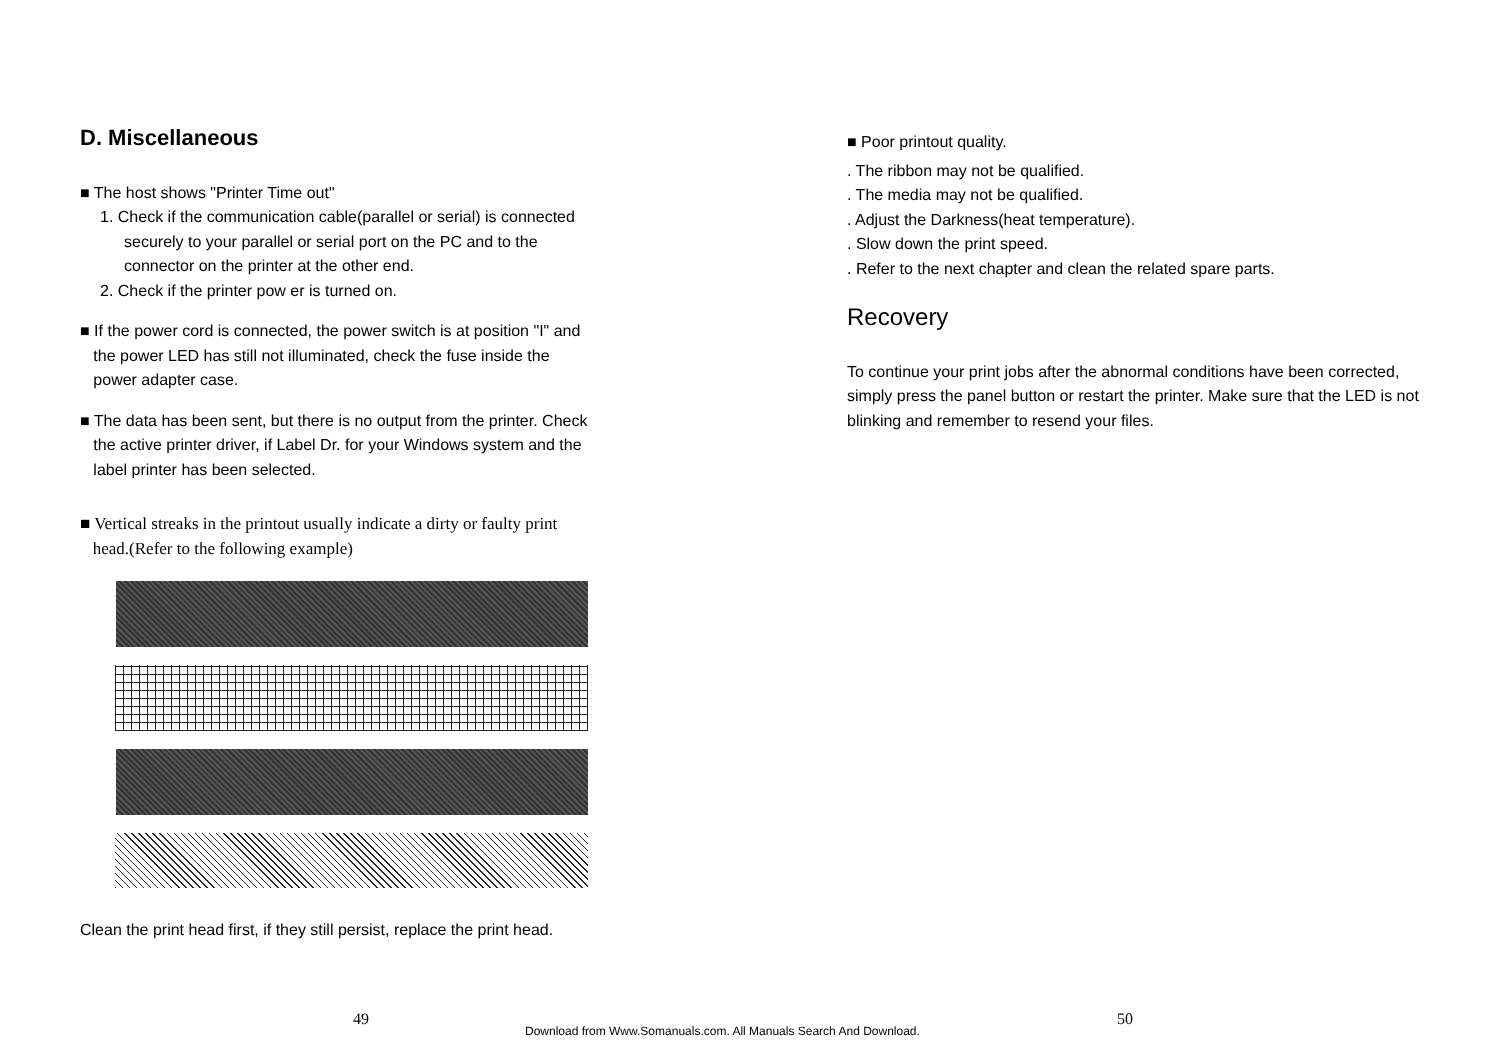D. Miscellaneous
■ The host shows "Printer Time out"
1. Check if the communication cable(parallel or serial) is connected
securely to your parallel or serial port on the PC and to the
connector on the printer at the other end.
2. Check if the printer pow er is turned on.
■ If the power cord is connected, the power switch is at position "I" and
the power LED has still not illuminated, check the fuse inside the
power adapter case.
■ The data has been sent, but there is no output from the printer. Check
the active printer driver, if Label Dr. for your Windows system and the
label printer has been selected.
■ Vertical streaks in the printout usually indicate a dirty or faulty print
head.(Refer to the following example)
Clean the print head first, if they still persist, replace the print head.
■ Poor printout quality.
. The ribbon may not be qualified.
. The media may not be qualified.
. Adjust the Darkness(heat temperature).
. Slow down the print speed.
. Refer to the next chapter and clean the related spare parts.
Recovery
To continue your print jobs after the abnormal conditions have been corrected, simply press the panel button or restart the printer. Make sure that the LED is not blinking and remember to resend your files.
49
Download from Www.Somanuals.com. All Manuals Search And Download.
50